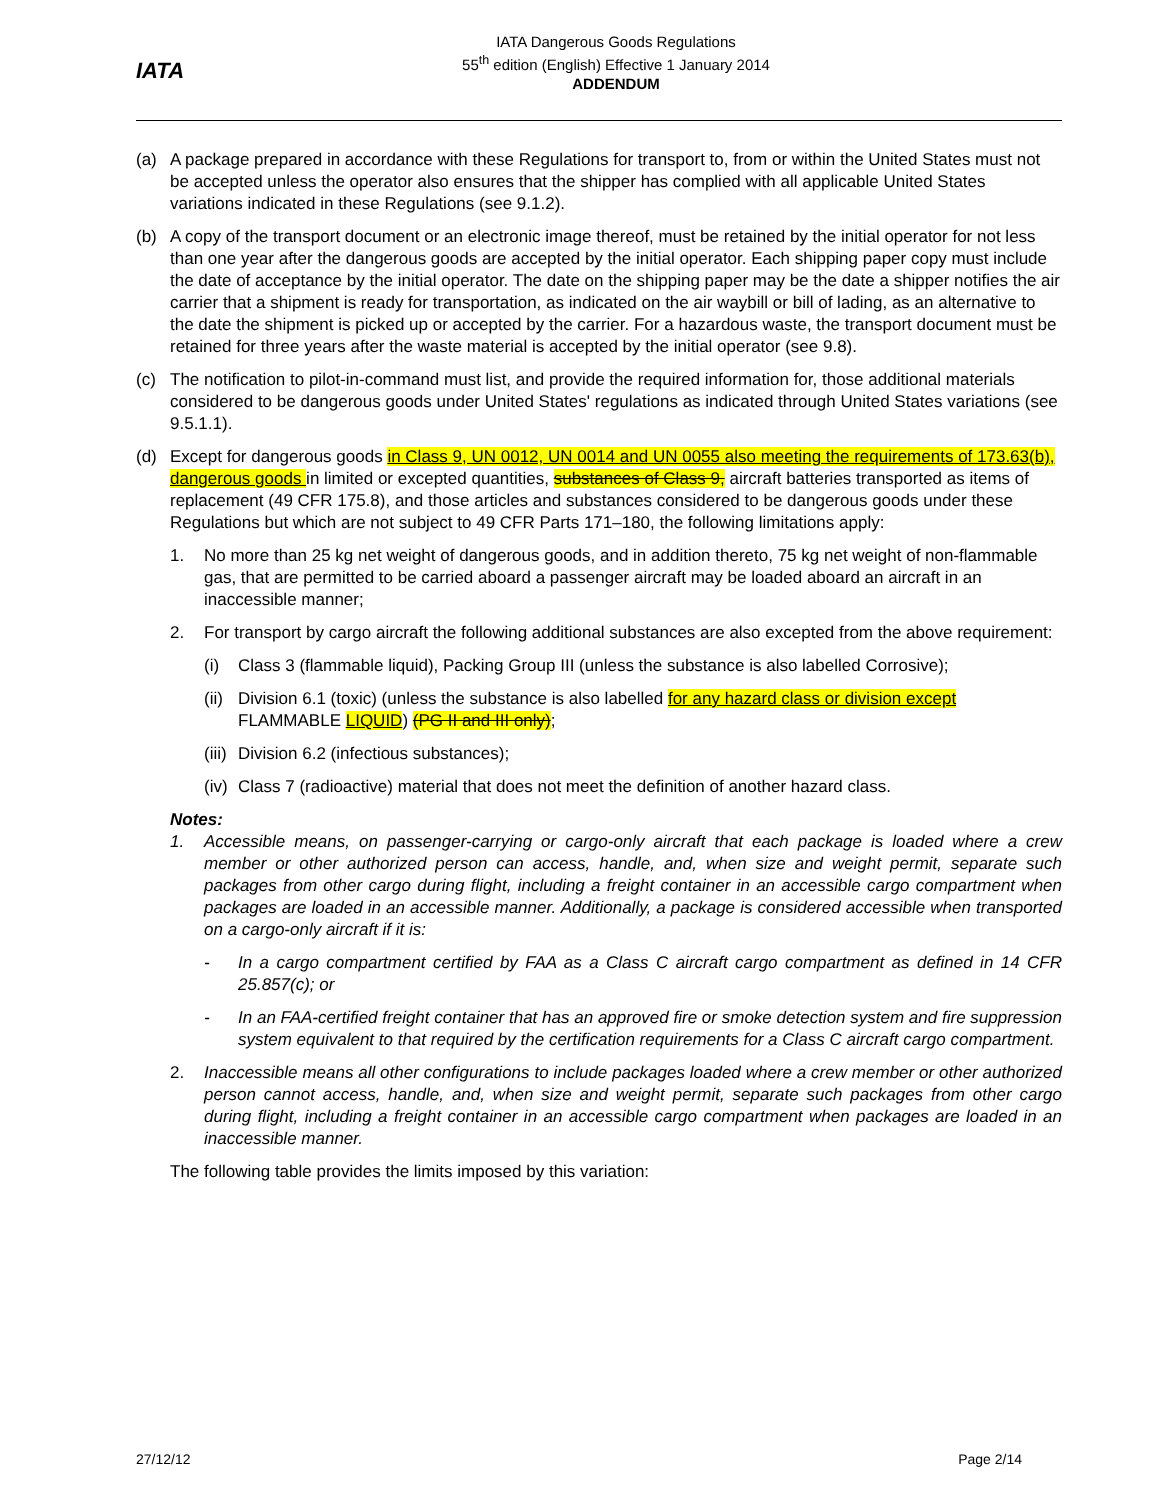IATA
IATA Dangerous Goods Regulations
55<sup>th</sup> edition (English) Effective 1 January 2014
ADDENDUM
(a) A package prepared in accordance with these Regulations for transport to, from or within the United States must not be accepted unless the operator also ensures that the shipper has complied with all applicable United States variations indicated in these Regulations (see 9.1.2).
(b) A copy of the transport document or an electronic image thereof, must be retained by the initial operator for not less than one year after the dangerous goods are accepted by the initial operator. Each shipping paper copy must include the date of acceptance by the initial operator. The date on the shipping paper may be the date a shipper notifies the air carrier that a shipment is ready for transportation, as indicated on the air waybill or bill of lading, as an alternative to the date the shipment is picked up or accepted by the carrier. For a hazardous waste, the transport document must be retained for three years after the waste material is accepted by the initial operator (see 9.8).
(c) The notification to pilot-in-command must list, and provide the required information for, those additional materials considered to be dangerous goods under United States' regulations as indicated through United States variations (see 9.5.1.1).
(d) Except for dangerous goods in Class 9, UN 0012, UN 0014 and UN 0055 also meeting the requirements of 173.63(b), dangerous goods in limited or excepted quantities, substances of Class 9, aircraft batteries transported as items of replacement (49 CFR 175.8), and those articles and substances considered to be dangerous goods under these Regulations but which are not subject to 49 CFR Parts 171–180, the following limitations apply:
1. No more than 25 kg net weight of dangerous goods, and in addition thereto, 75 kg net weight of non-flammable gas, that are permitted to be carried aboard a passenger aircraft may be loaded aboard an aircraft in an inaccessible manner;
2. For transport by cargo aircraft the following additional substances are also excepted from the above requirement:
(i) Class 3 (flammable liquid), Packing Group III (unless the substance is also labelled Corrosive);
(ii) Division 6.1 (toxic) (unless the substance is also labelled for any hazard class or division except FLAMMABLE LIQUID) (PG II and III only);
(iii) Division 6.2 (infectious substances);
(iv) Class 7 (radioactive) material that does not meet the definition of another hazard class.
Notes:
1. Accessible means, on passenger-carrying or cargo-only aircraft that each package is loaded where a crew member or other authorized person can access, handle, and, when size and weight permit, separate such packages from other cargo during flight, including a freight container in an accessible cargo compartment when packages are loaded in an accessible manner. Additionally, a package is considered accessible when transported on a cargo-only aircraft if it is:
- In a cargo compartment certified by FAA as a Class C aircraft cargo compartment as defined in 14 CFR 25.857(c); or
- In an FAA-certified freight container that has an approved fire or smoke detection system and fire suppression system equivalent to that required by the certification requirements for a Class C aircraft cargo compartment.
2. Inaccessible means all other configurations to include packages loaded where a crew member or other authorized person cannot access, handle, and, when size and weight permit, separate such packages from other cargo during flight, including a freight container in an accessible cargo compartment when packages are loaded in an inaccessible manner.
The following table provides the limits imposed by this variation:
27/12/12 Page 2/14